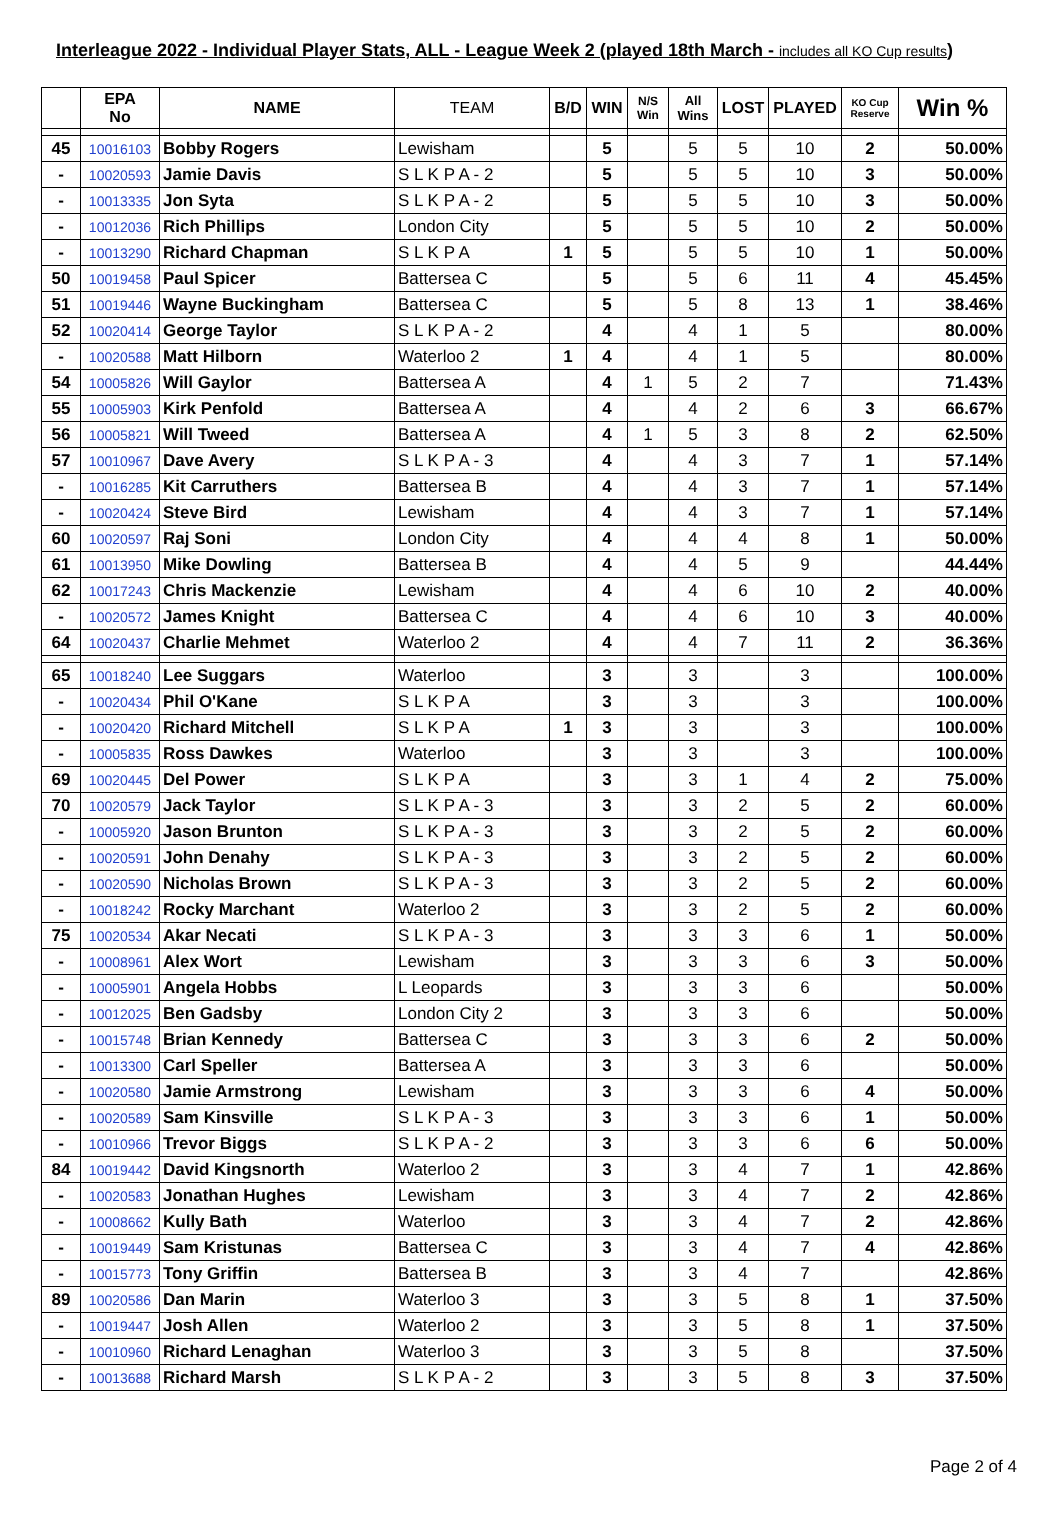Interleague 2022 - Individual Player Stats, ALL - League Week 2 (played 18th March - includes all KO Cup results)
| | EPA No | NAME | TEAM | B/D | WIN | N/S Win | All Wins | LOST | PLAYED | KO Cup Reserve | Win % |
| --- | --- | --- | --- | --- | --- | --- | --- | --- | --- | --- | --- |
| 45 | 10016103 | Bobby Rogers | Lewisham | | 5 | | 5 | 5 | 10 | 2 | 50.00% |
| - | 10020593 | Jamie Davis | S L K P A - 2 | | 5 | | 5 | 5 | 10 | 3 | 50.00% |
| - | 10013335 | Jon Syta | S L K P A - 2 | | 5 | | 5 | 5 | 10 | 3 | 50.00% |
| - | 10012036 | Rich Phillips | London City | | 5 | | 5 | 5 | 10 | 2 | 50.00% |
| - | 10013290 | Richard Chapman | S L K P A | 1 | 5 | | 5 | 5 | 10 | 1 | 50.00% |
| 50 | 10019458 | Paul Spicer | Battersea C | | 5 | | 5 | 6 | 11 | 4 | 45.45% |
| 51 | 10019446 | Wayne Buckingham | Battersea C | | 5 | | 5 | 8 | 13 | 1 | 38.46% |
| 52 | 10020414 | George Taylor | S L K P A - 2 | | 4 | | 4 | 1 | 5 | | 80.00% |
| - | 10020588 | Matt Hilborn | Waterloo 2 | 1 | 4 | | 4 | 1 | 5 | | 80.00% |
| 54 | 10005826 | Will Gaylor | Battersea A | | 4 | 1 | 5 | 2 | 7 | | 71.43% |
| 55 | 10005903 | Kirk Penfold | Battersea A | | 4 | | 4 | 2 | 6 | 3 | 66.67% |
| 56 | 10005821 | Will Tweed | Battersea A | | 4 | 1 | 5 | 3 | 8 | 2 | 62.50% |
| 57 | 10010967 | Dave Avery | S L K P A - 3 | | 4 | | 4 | 3 | 7 | 1 | 57.14% |
| - | 10016285 | Kit Carruthers | Battersea B | | 4 | | 4 | 3 | 7 | 1 | 57.14% |
| - | 10020424 | Steve Bird | Lewisham | | 4 | | 4 | 3 | 7 | 1 | 57.14% |
| 60 | 10020597 | Raj Soni | London City | | 4 | | 4 | 4 | 8 | 1 | 50.00% |
| 61 | 10013950 | Mike Dowling | Battersea B | | 4 | | 4 | 5 | 9 | | 44.44% |
| 62 | 10017243 | Chris Mackenzie | Lewisham | | 4 | | 4 | 6 | 10 | 2 | 40.00% |
| - | 10020572 | James Knight | Battersea C | | 4 | | 4 | 6 | 10 | 3 | 40.00% |
| 64 | 10020437 | Charlie Mehmet | Waterloo 2 | | 4 | | 4 | 7 | 11 | 2 | 36.36% |
| 65 | 10018240 | Lee Suggars | Waterloo | | 3 | | 3 | | 3 | | 100.00% |
| - | 10020434 | Phil O'Kane | S L K P A | | 3 | | 3 | | 3 | | 100.00% |
| - | 10020420 | Richard Mitchell | S L K P A | 1 | 3 | | 3 | | 3 | | 100.00% |
| - | 10005835 | Ross Dawkes | Waterloo | | 3 | | 3 | | 3 | | 100.00% |
| 69 | 10020445 | Del Power | S L K P A | | 3 | | 3 | 1 | 4 | 2 | 75.00% |
| 70 | 10020579 | Jack Taylor | S L K P A - 3 | | 3 | | 3 | 2 | 5 | 2 | 60.00% |
| - | 10005920 | Jason Brunton | S L K P A - 3 | | 3 | | 3 | 2 | 5 | 2 | 60.00% |
| - | 10020591 | John Denahy | S L K P A - 3 | | 3 | | 3 | 2 | 5 | 2 | 60.00% |
| - | 10020590 | Nicholas Brown | S L K P A - 3 | | 3 | | 3 | 2 | 5 | 2 | 60.00% |
| - | 10018242 | Rocky Marchant | Waterloo 2 | | 3 | | 3 | 2 | 5 | 2 | 60.00% |
| 75 | 10020534 | Akar Necati | S L K P A - 3 | | 3 | | 3 | 3 | 6 | 1 | 50.00% |
| - | 10008961 | Alex Wort | Lewisham | | 3 | | 3 | 3 | 6 | 3 | 50.00% |
| - | 10005901 | Angela Hobbs | L Leopards | | 3 | | 3 | 3 | 6 | | 50.00% |
| - | 10012025 | Ben Gadsby | London City 2 | | 3 | | 3 | 3 | 6 | | 50.00% |
| - | 10015748 | Brian Kennedy | Battersea C | | 3 | | 3 | 3 | 6 | 2 | 50.00% |
| - | 10013300 | Carl Speller | Battersea A | | 3 | | 3 | 3 | 6 | | 50.00% |
| - | 10020580 | Jamie Armstrong | Lewisham | | 3 | | 3 | 3 | 6 | 4 | 50.00% |
| - | 10020589 | Sam Kinsville | S L K P A - 3 | | 3 | | 3 | 3 | 6 | 1 | 50.00% |
| - | 10010966 | Trevor Biggs | S L K P A - 2 | | 3 | | 3 | 3 | 6 | 6 | 50.00% |
| 84 | 10019442 | David Kingsnorth | Waterloo 2 | | 3 | | 3 | 4 | 7 | 1 | 42.86% |
| - | 10020583 | Jonathan Hughes | Lewisham | | 3 | | 3 | 4 | 7 | 2 | 42.86% |
| - | 10008662 | Kully Bath | Waterloo | | 3 | | 3 | 4 | 7 | 2 | 42.86% |
| - | 10019449 | Sam Kristunas | Battersea C | | 3 | | 3 | 4 | 7 | 4 | 42.86% |
| - | 10015773 | Tony Griffin | Battersea B | | 3 | | 3 | 4 | 7 | | 42.86% |
| 89 | 10020586 | Dan Marin | Waterloo 3 | | 3 | | 3 | 5 | 8 | 1 | 37.50% |
| - | 10019447 | Josh Allen | Waterloo 2 | | 3 | | 3 | 5 | 8 | 1 | 37.50% |
| - | 10010960 | Richard Lenaghan | Waterloo 3 | | 3 | | 3 | 5 | 8 | | 37.50% |
| - | 10013688 | Richard Marsh | S L K P A - 2 | | 3 | | 3 | 5 | 8 | 3 | 37.50% |
Page 2 of 4